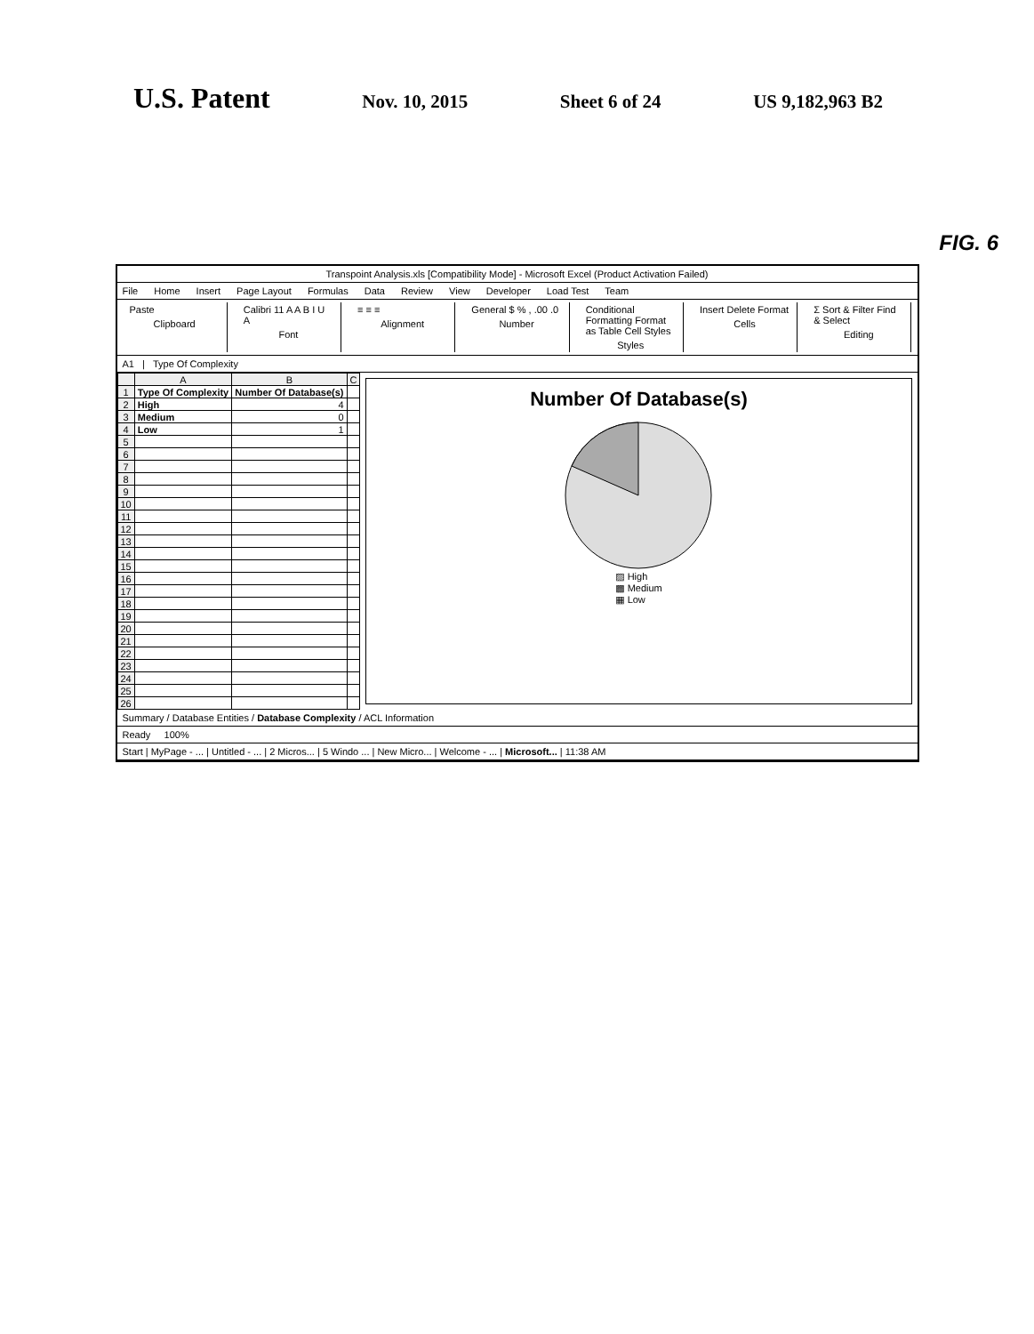U.S. Patent Nov. 10, 2015 Sheet 6 of 24 US 9,182,963 B2
FIG. 6
Transpoint Analysis.xls [Compatibility Mode] - Microsoft Excel (Product Activation Failed)
File Home Insert Page Layout Formulas Data Review View Developer Load Test Team
Paste
Clipboard
Calibri 11 A A B I U A
Font
≡ ≡ ≡
Alignment
General $ % , .00 .0
Number
Conditional Formatting Format as Table Cell Styles
Styles
Insert Delete Format
Cells
Σ Sort & Filter Find & Select
Editing
A1 | Type Of Complexity
| | A | B | C |
| --- | --- | --- | --- |
| 1 | Type Of Complexity | Number Of Database(s) | |
| 2 | High | 4 | |
| 3 | Medium | 0 | |
| 4 | Low | 1 | |
| 5 | | | |
| 6 | | | |
| 7 | | | |
| 8 | | | |
| 9 | | | |
| 10 | | | |
| 11 | | | |
| 12 | | | |
| 13 | | | |
| 14 | | | |
| 15 | | | |
| 16 | | | |
| 17 | | | |
| 18 | | | |
| 19 | | | |
| 20 | | | |
| 21 | | | |
| 22 | | | |
| 23 | | | |
| 24 | | | |
| 25 | | | |
| 26 | | | |
Number Of Database(s)
▨ High
▩ Medium
▦ Low
Summary / Database Entities / Database Complexity / ACL Information
Ready 100%
Start | MyPage - ... | Untitled - ... | 2 Micros... | 5 Windo ... | New Micro... | Welcome - ... | Microsoft... | 11:38 AM